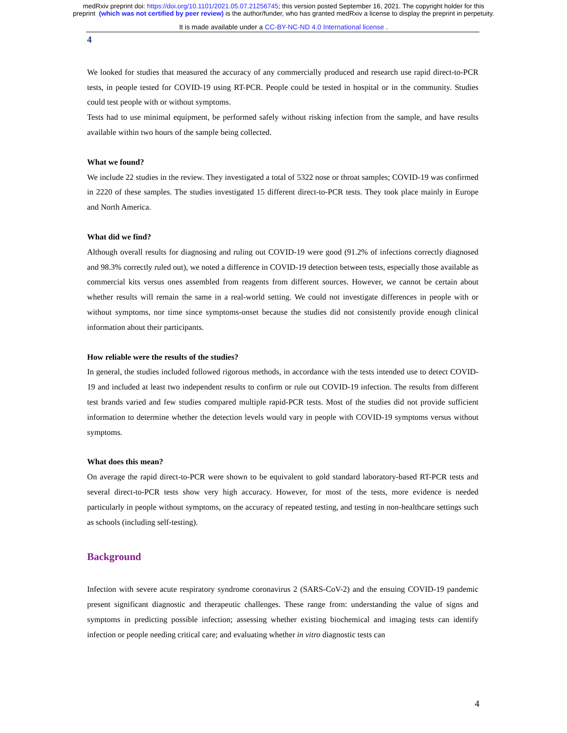medRxiv preprint doi: https://doi.org/10.1101/2021.05.07.21256745; this version posted September 16, 2021. The copyright holder for this
preprint (which was not certified by peer review) is the author/funder, who has granted medRxiv a license to display the preprint in perpetuity.
It is made available under a CC-BY-NC-ND 4.0 International license .
4
We looked for studies that measured the accuracy of any commercially produced and research use rapid direct-to-PCR tests, in people tested for COVID-19 using RT-PCR. People could be tested in hospital or in the community. Studies could test people with or without symptoms.
Tests had to use minimal equipment, be performed safely without risking infection from the sample, and have results available within two hours of the sample being collected.
What we found?
We include 22 studies in the review. They investigated a total of 5322 nose or throat samples; COVID-19 was confirmed in 2220 of these samples. The studies investigated 15 different direct-to-PCR tests. They took place mainly in Europe and North America.
What did we find?
Although overall results for diagnosing and ruling out COVID-19 were good (91.2% of infections correctly diagnosed and 98.3% correctly ruled out), we noted a difference in COVID-19 detection between tests, especially those available as commercial kits versus ones assembled from reagents from different sources. However, we cannot be certain about whether results will remain the same in a real-world setting. We could not investigate differences in people with or without symptoms, nor time since symptoms-onset because the studies did not consistently provide enough clinical information about their participants.
How reliable were the results of the studies?
In general, the studies included followed rigorous methods, in accordance with the tests intended use to detect COVID-19 and included at least two independent results to confirm or rule out COVID-19 infection. The results from different test brands varied and few studies compared multiple rapid-PCR tests. Most of the studies did not provide sufficient information to determine whether the detection levels would vary in people with COVID-19 symptoms versus without symptoms.
What does this mean?
On average the rapid direct-to-PCR were shown to be equivalent to gold standard laboratory-based RT-PCR tests and several direct-to-PCR tests show very high accuracy. However, for most of the tests, more evidence is needed particularly in people without symptoms, on the accuracy of repeated testing, and testing in non-healthcare settings such as schools (including self-testing).
Background
Infection with severe acute respiratory syndrome coronavirus 2 (SARS-CoV-2) and the ensuing COVID-19 pandemic present significant diagnostic and therapeutic challenges. These range from: understanding the value of signs and symptoms in predicting possible infection; assessing whether existing biochemical and imaging tests can identify infection or people needing critical care; and evaluating whether in vitro diagnostic tests can
4